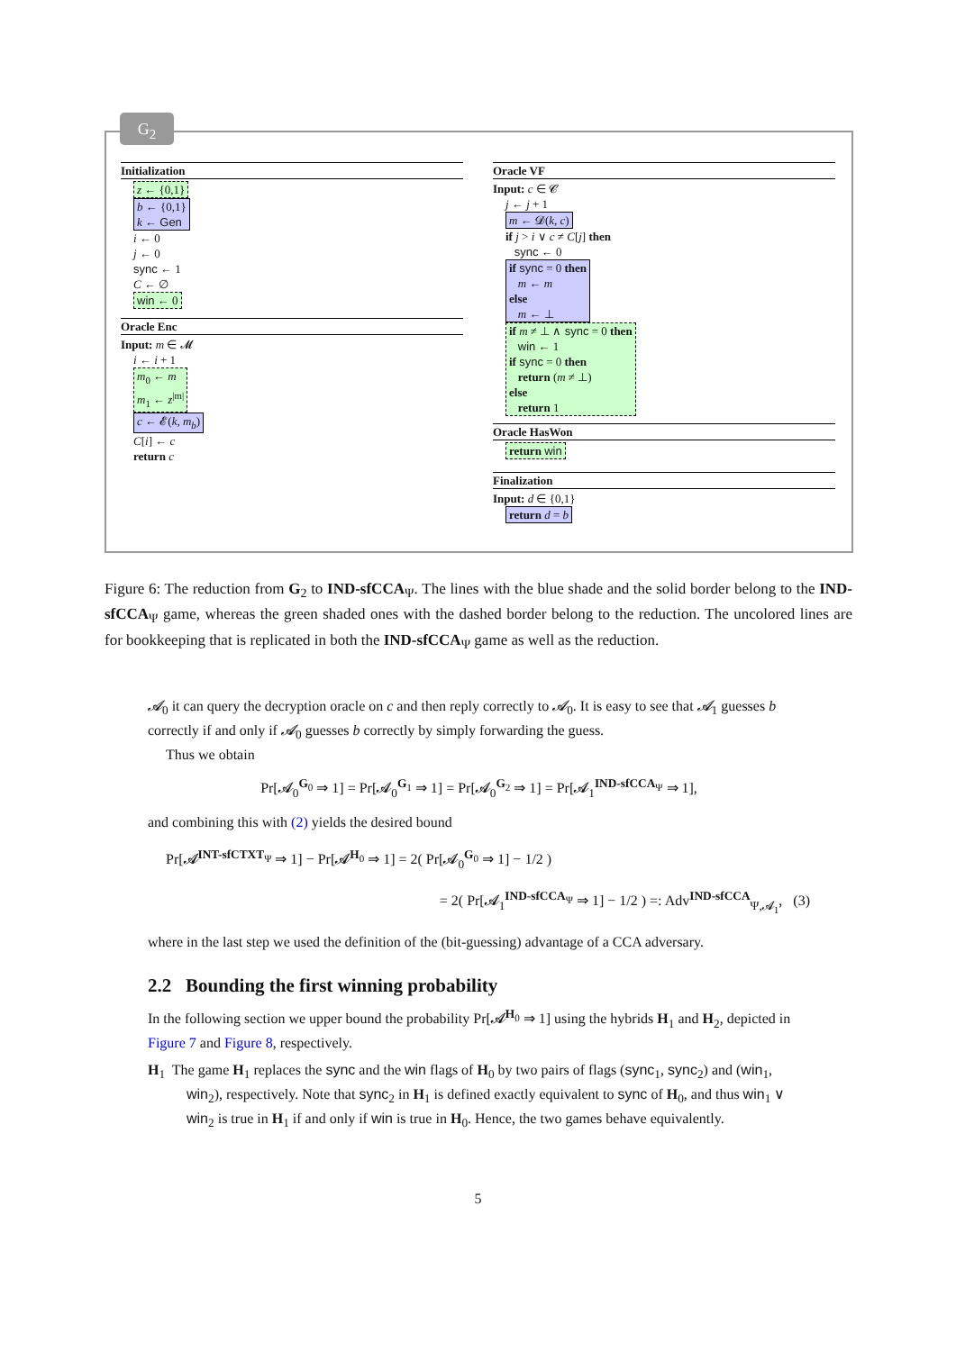Initialization
z ← {0,1}
b ← {0,1}
k ← Gen
i ← 0
j ← 0
sync ← 1
C ← ∅
win ← 0
Oracle Enc
Input: m ∈ 𝓜
i ← i + 1
m<sub>0</sub> ← m
m<sub>1</sub> ← z<sup>|m|</sup>
c ← 𝓔(k, m<sub>b</sub>)
C[i] ← c
return c
Oracle VF
Input: c ∈ 𝓒
j ← j + 1
m ← 𝓓(k, c)
if j > i ∨ c ≠ C[j] then
sync ← 0
if sync = 0 then
m ← m
else
m ← ⊥
if m ≠ ⊥ ∧ sync = 0 then
win ← 1
if sync = 0 then
return (m ≠ ⊥)
else
return 1
Oracle HasWon
return win
Finalization
Input: d ∈ {0,1}
return d = b
G<sub>2</sub>
Figure 6: The reduction from G<sub>2</sub> to IND-sfCCA<sub>Ψ</sub>. The lines with the blue shade and the solid border belong to the IND-sfCCA<sub>Ψ</sub> game, whereas the green shaded ones with the dashed border belong to the reduction. The uncolored lines are for bookkeeping that is replicated in both the IND-sfCCA<sub>Ψ</sub> game as well as the reduction.
𝓐<sub>0</sub> it can query the decryption oracle on c and then reply correctly to 𝓐<sub>0</sub>. It is easy to see that 𝓐<sub>1</sub> guesses b correctly if and only if 𝓐<sub>0</sub> guesses b correctly by simply forwarding the guess.
Thus we obtain
Pr[𝓐<sub>0</sub><sup>G<sub>0</sub></sup> ⇒ 1] = Pr[𝓐<sub>0</sub><sup>G<sub>1</sub></sup> ⇒ 1] = Pr[𝓐<sub>0</sub><sup>G<sub>2</sub></sup> ⇒ 1] = Pr[𝓐<sub>1</sub><sup>IND-sfCCA<sub>Ψ</sub></sup> ⇒ 1],
and combining this with (2) yields the desired bound
Pr[𝓐<sup>INT-sfCTXT<sub>Ψ</sub></sup> ⇒ 1] − Pr[𝓐<sup>H<sub>0</sub></sup> ⇒ 1] = 2( Pr[𝓐<sub>0</sub><sup>G<sub>0</sub></sup> ⇒ 1] − 1/2 )
= 2( Pr[𝓐<sub>1</sub><sup>IND-sfCCA<sub>Ψ</sub></sup> ⇒ 1] − 1/2 ) =: Adv<sup>IND-sfCCA</sup><sub>Ψ,𝓐<sub>1</sub></sub>, (3)
where in the last step we used the definition of the (bit-guessing) advantage of a CCA adversary.
2.2 Bounding the first winning probability
In the following section we upper bound the probability Pr[𝓐<sup>H<sub>0</sub></sup> ⇒ 1] using the hybrids H<sub>1</sub> and H<sub>2</sub>, depicted in Figure 7 and Figure 8, respectively.
H<sub>1</sub> The game H<sub>1</sub> replaces the sync and the win flags of H<sub>0</sub> by two pairs of flags (sync<sub>1</sub>, sync<sub>2</sub>) and (win<sub>1</sub>, win<sub>2</sub>), respectively. Note that sync<sub>2</sub> in H<sub>1</sub> is defined exactly equivalent to sync of H<sub>0</sub>, and thus win<sub>1</sub> ∨ win<sub>2</sub> is true in H<sub>1</sub> if and only if win is true in H<sub>0</sub>. Hence, the two games behave equivalently.
5